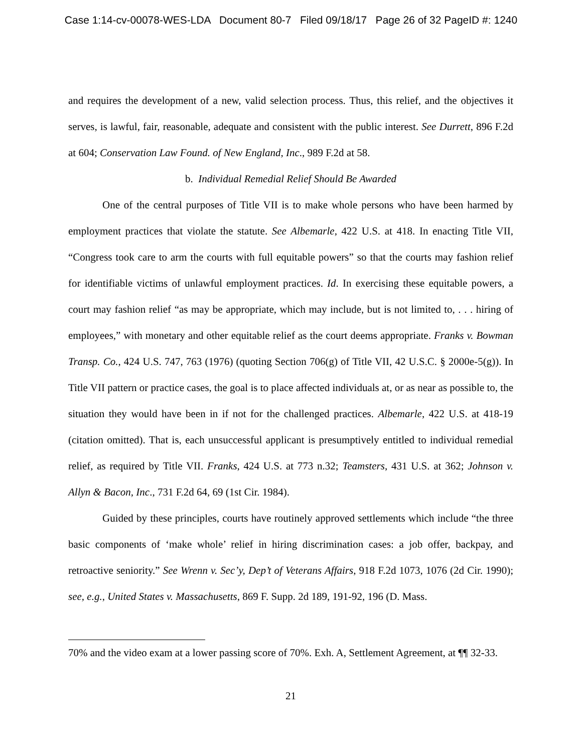Case 1:14-cv-00078-WES-LDA Document 80-7 Filed 09/18/17 Page 26 of 32 PageID #: 1240
and requires the development of a new, valid selection process. Thus, this relief, and the objectives it serves, is lawful, fair, reasonable, adequate and consistent with the public interest. See Durrett, 896 F.2d at 604; Conservation Law Found. of New England, Inc., 989 F.2d at 58.
b. Individual Remedial Relief Should Be Awarded
One of the central purposes of Title VII is to make whole persons who have been harmed by employment practices that violate the statute. See Albemarle, 422 U.S. at 418. In enacting Title VII, “Congress took care to arm the courts with full equitable powers” so that the courts may fashion relief for identifiable victims of unlawful employment practices. Id. In exercising these equitable powers, a court may fashion relief “as may be appropriate, which may include, but is not limited to, . . . hiring of employees,” with monetary and other equitable relief as the court deems appropriate. Franks v. Bowman Transp. Co., 424 U.S. 747, 763 (1976) (quoting Section 706(g) of Title VII, 42 U.S.C. § 2000e-5(g)). In Title VII pattern or practice cases, the goal is to place affected individuals at, or as near as possible to, the situation they would have been in if not for the challenged practices. Albemarle, 422 U.S. at 418-19 (citation omitted). That is, each unsuccessful applicant is presumptively entitled to individual remedial relief, as required by Title VII. Franks, 424 U.S. at 773 n.32; Teamsters, 431 U.S. at 362; Johnson v. Allyn & Bacon, Inc., 731 F.2d 64, 69 (1st Cir. 1984).
Guided by these principles, courts have routinely approved settlements which include “the three basic components of ‘make whole’ relief in hiring discrimination cases: a job offer, backpay, and retroactive seniority.” See Wrenn v. Sec’y, Dep’t of Veterans Affairs, 918 F.2d 1073, 1076 (2d Cir. 1990); see, e.g., United States v. Massachusetts, 869 F. Supp. 2d 189, 191-92, 196 (D. Mass.
70% and the video exam at a lower passing score of 70%. Exh. A, Settlement Agreement, at ¶¶ 32-33.
21